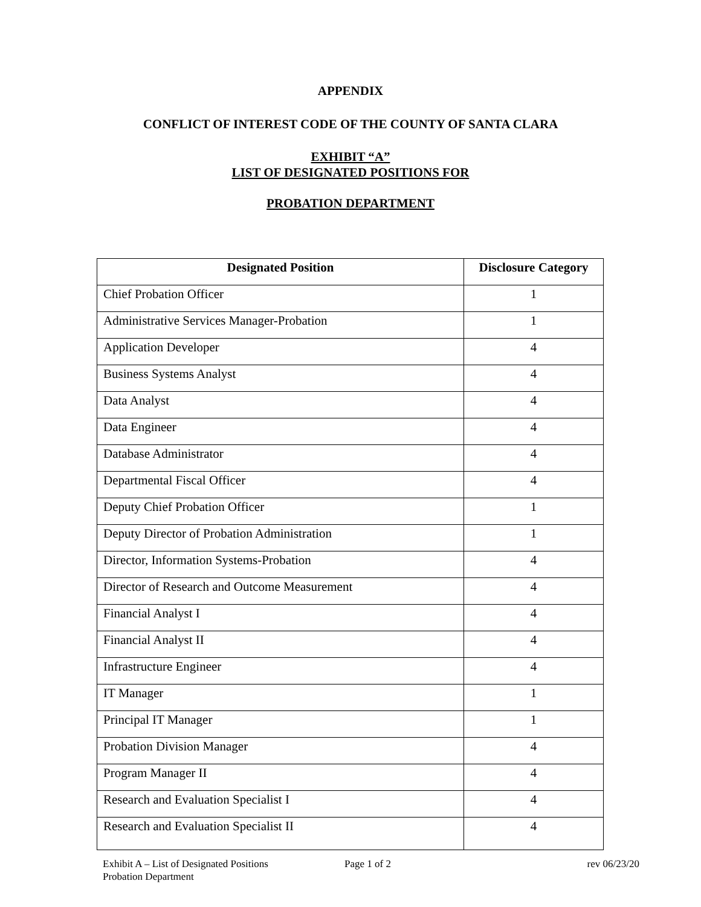APPENDIX
CONFLICT OF INTEREST CODE OF THE COUNTY OF SANTA CLARA
EXHIBIT “A”
LIST OF DESIGNATED POSITIONS FOR
PROBATION DEPARTMENT
| Designated Position | Disclosure Category |
| --- | --- |
| Chief Probation Officer | 1 |
| Administrative Services Manager-Probation | 1 |
| Application Developer | 4 |
| Business Systems Analyst | 4 |
| Data Analyst | 4 |
| Data Engineer | 4 |
| Database Administrator | 4 |
| Departmental Fiscal Officer | 4 |
| Deputy Chief Probation Officer | 1 |
| Deputy Director of Probation Administration | 1 |
| Director, Information Systems-Probation | 4 |
| Director of Research and Outcome Measurement | 4 |
| Financial Analyst I | 4 |
| Financial Analyst II | 4 |
| Infrastructure Engineer | 4 |
| IT Manager | 1 |
| Principal IT Manager | 1 |
| Probation Division Manager | 4 |
| Program Manager II | 4 |
| Research and Evaluation Specialist I | 4 |
| Research and Evaluation Specialist II | 4 |
Exhibit A – List of Designated Positions
Probation Department
Page 1 of 2 rev 06/23/20